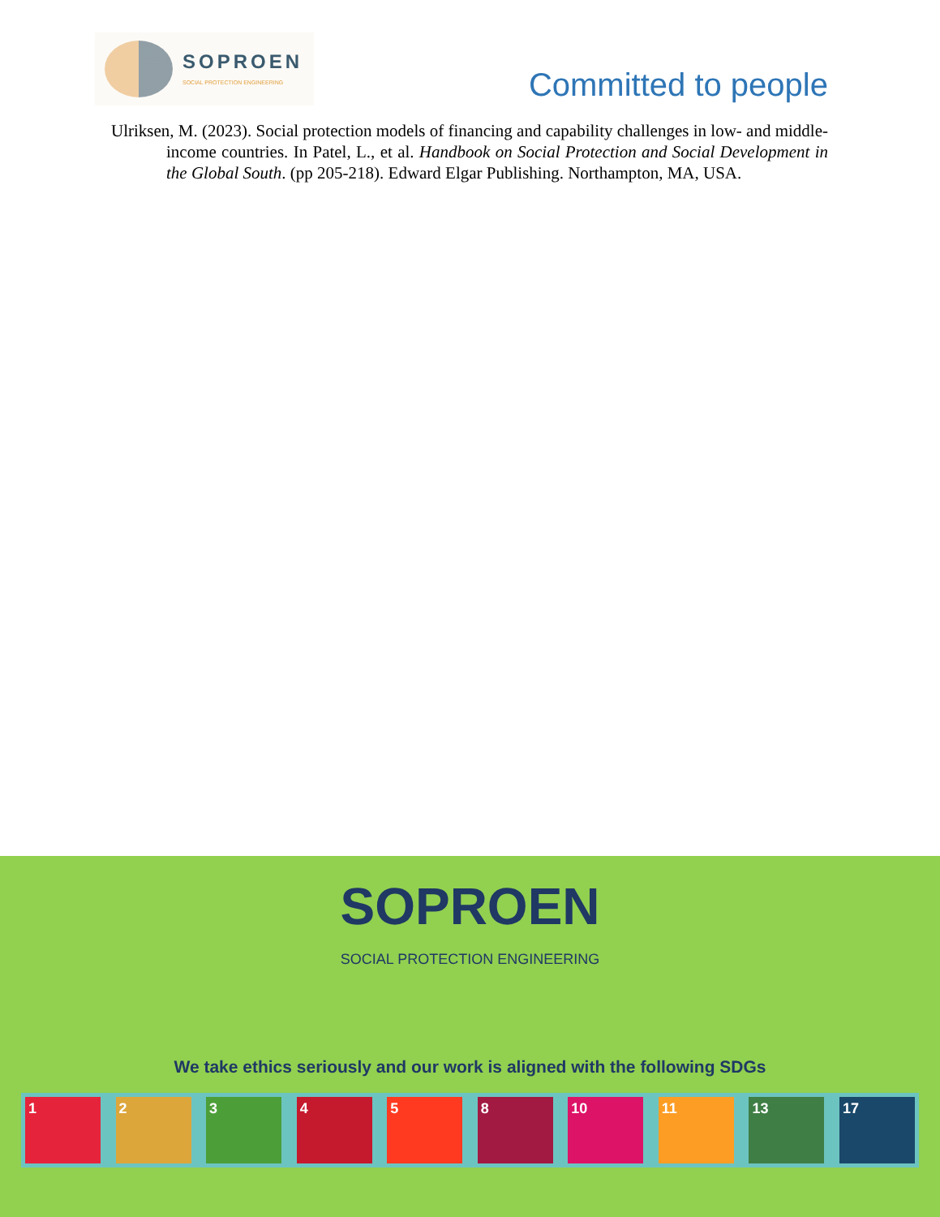SOPROEN
SOCIAL PROTECTION ENGINEERING
Committed to people
Ulriksen, M. (2023). Social protection models of financing and capability challenges in low- and middle-income countries. In Patel, L., et al. Handbook on Social Protection and Social Development in the Global South. (pp 205-218). Edward Elgar Publishing. Northampton, MA, USA.
SOPROEN
SOCIAL PROTECTION ENGINEERING
We take ethics seriously and our work is aligned with the following SDGs
1 2 3 4 5 8 10 11 13 17